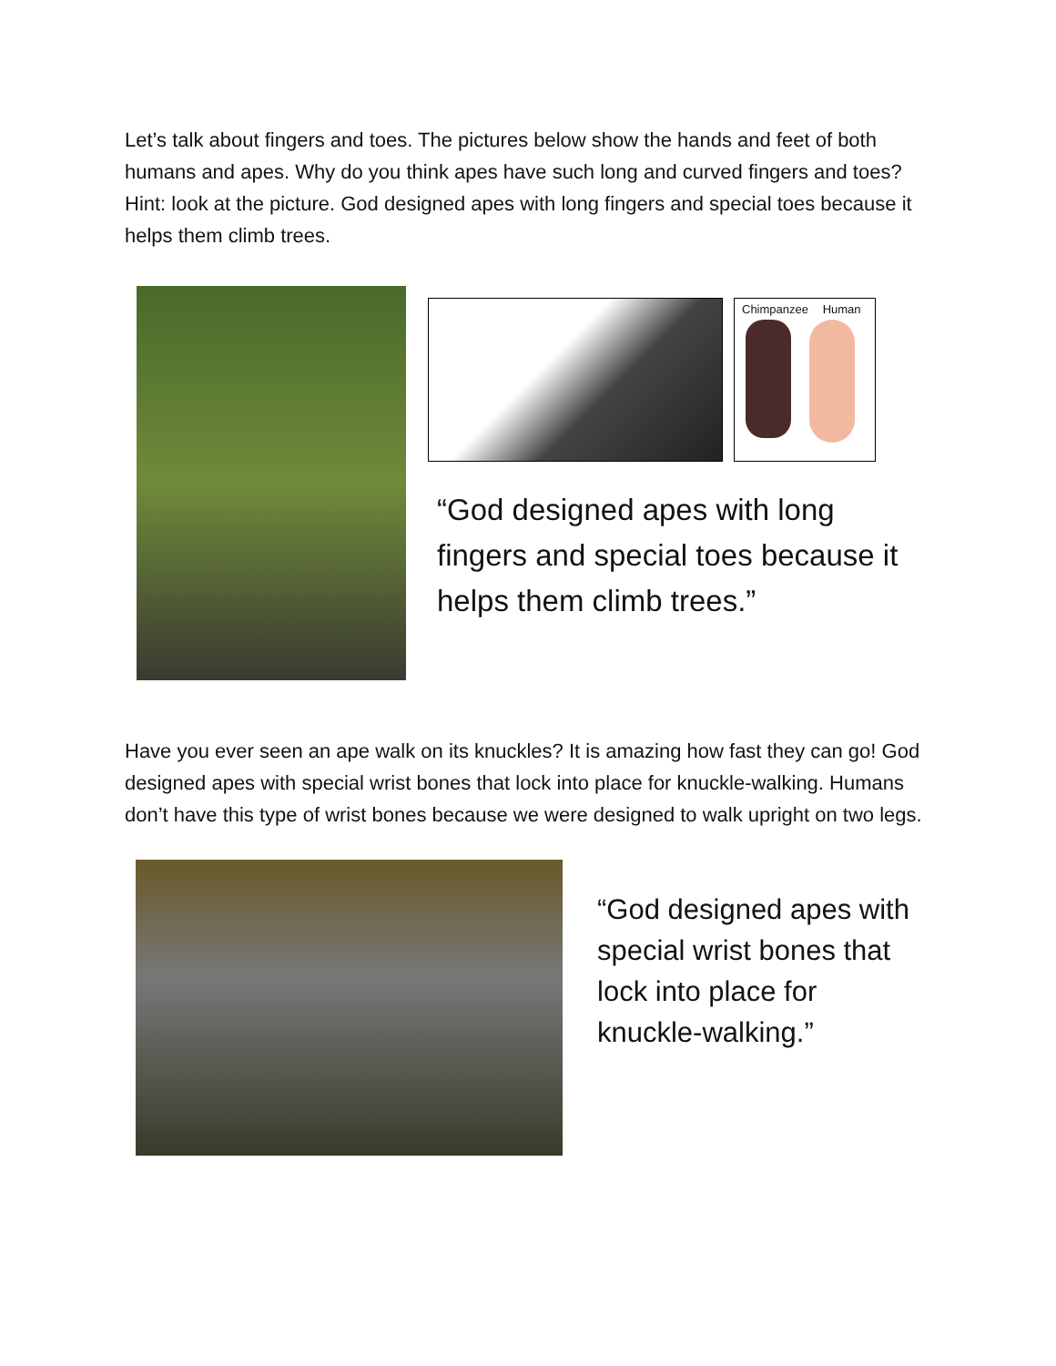Let’s talk about fingers and toes. The pictures below show the hands and feet of both humans and apes. Why do you think apes have such long and curved fingers and toes? Hint: look at the picture. God designed apes with long fingers and special toes because it helps them climb trees.
Chimpanzee Human
“God designed apes with long fingers and special toes because it helps them climb trees.”
Have you ever seen an ape walk on its knuckles? It is amazing how fast they can go! God designed apes with special wrist bones that lock into place for knuckle-walking. Humans don’t have this type of wrist bones because we were designed to walk upright on two legs.
“God designed apes with special wrist bones that lock into place for knuckle-walking.”